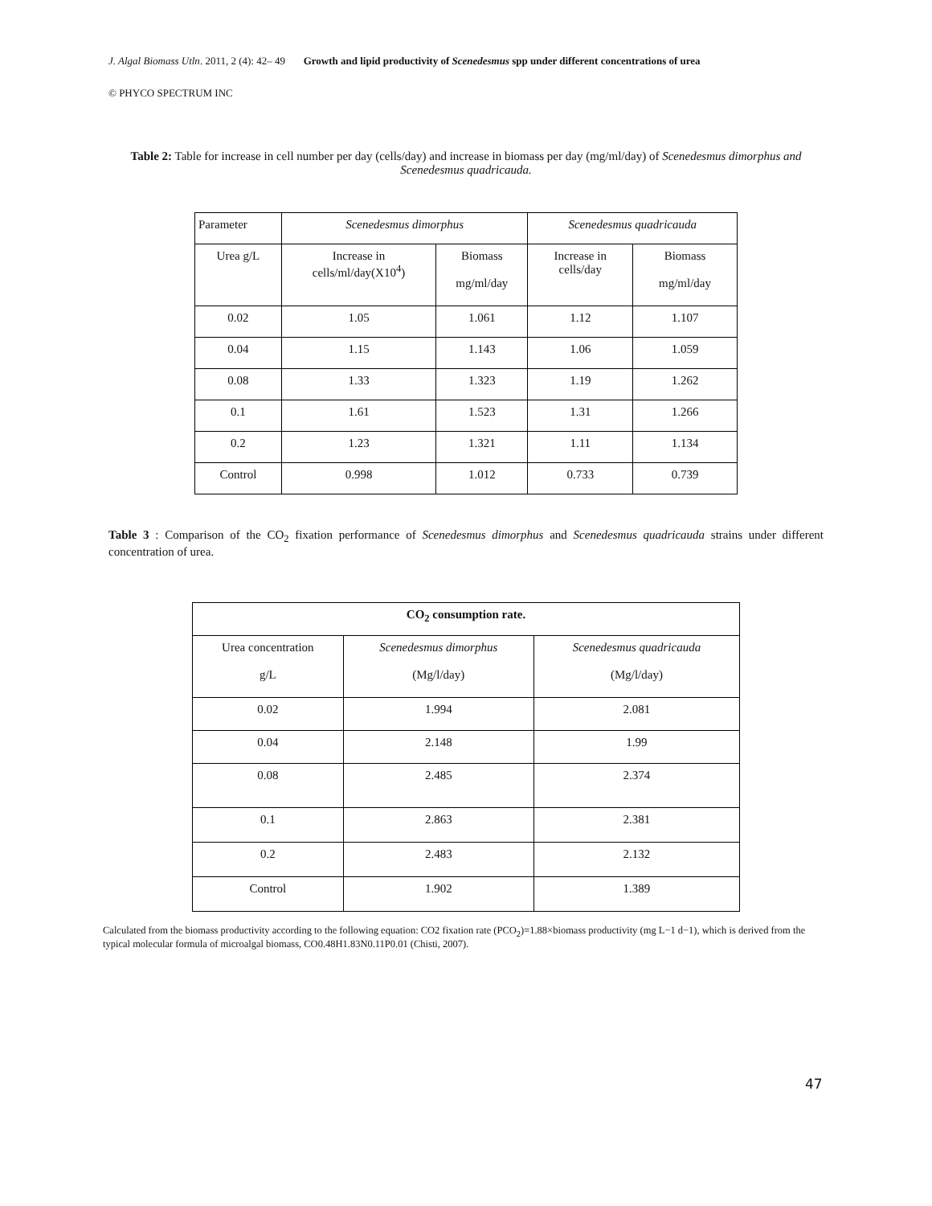J. Algal Biomass Utln. 2011, 2 (4): 42– 49 Growth and lipid productivity of Scenedesmus spp under different concentrations of urea
© PHYCO SPECTRUM INC
Table 2: Table for increase in cell number per day (cells/day) and increase in biomass per day (mg/ml/day) of Scenedesmus dimorphus and Scenedesmus quadricauda.
| Parameter | Scenedesmus dimorphus | | Scenedesmus quadricauda | |
| Urea g/L | Increase in cells/ml/day(X10<sup>4</sup>) | Biomass mg/ml/day | Increase in cells/day | Biomass mg/ml/day |
| 0.02 | 1.05 | 1.061 | 1.12 | 1.107 |
| 0.04 | 1.15 | 1.143 | 1.06 | 1.059 |
| 0.08 | 1.33 | 1.323 | 1.19 | 1.262 |
| 0.1 | 1.61 | 1.523 | 1.31 | 1.266 |
| 0.2 | 1.23 | 1.321 | 1.11 | 1.134 |
| Control | 0.998 | 1.012 | 0.733 | 0.739 |
Table 3 : Comparison of the CO<sub>2</sub> fixation performance of Scenedesmus dimorphus and Scenedesmus quadricauda strains under different concentration of urea.
| CO<sub>2</sub> consumption rate. | | |
| --- | --- | --- |
| Urea concentration g/L | Scenedesmus dimorphus (Mg/l/day) | Scenedesmus quadricauda (Mg/l/day) |
| 0.02 | 1.994 | 2.081 |
| 0.04 | 2.148 | 1.99 |
| 0.08 | 2.485 | 2.374 |
| 0.1 | 2.863 | 2.381 |
| 0.2 | 2.483 | 2.132 |
| Control | 1.902 | 1.389 |
Calculated from the biomass productivity according to the following equation: CO2 fixation rate (PCO<sub>2</sub>)=1.88×biomass productivity (mg L−1 d−1), which is derived from the typical molecular formula of microalgal biomass, CO0.48H1.83N0.11P0.01 (Chisti, 2007).
47